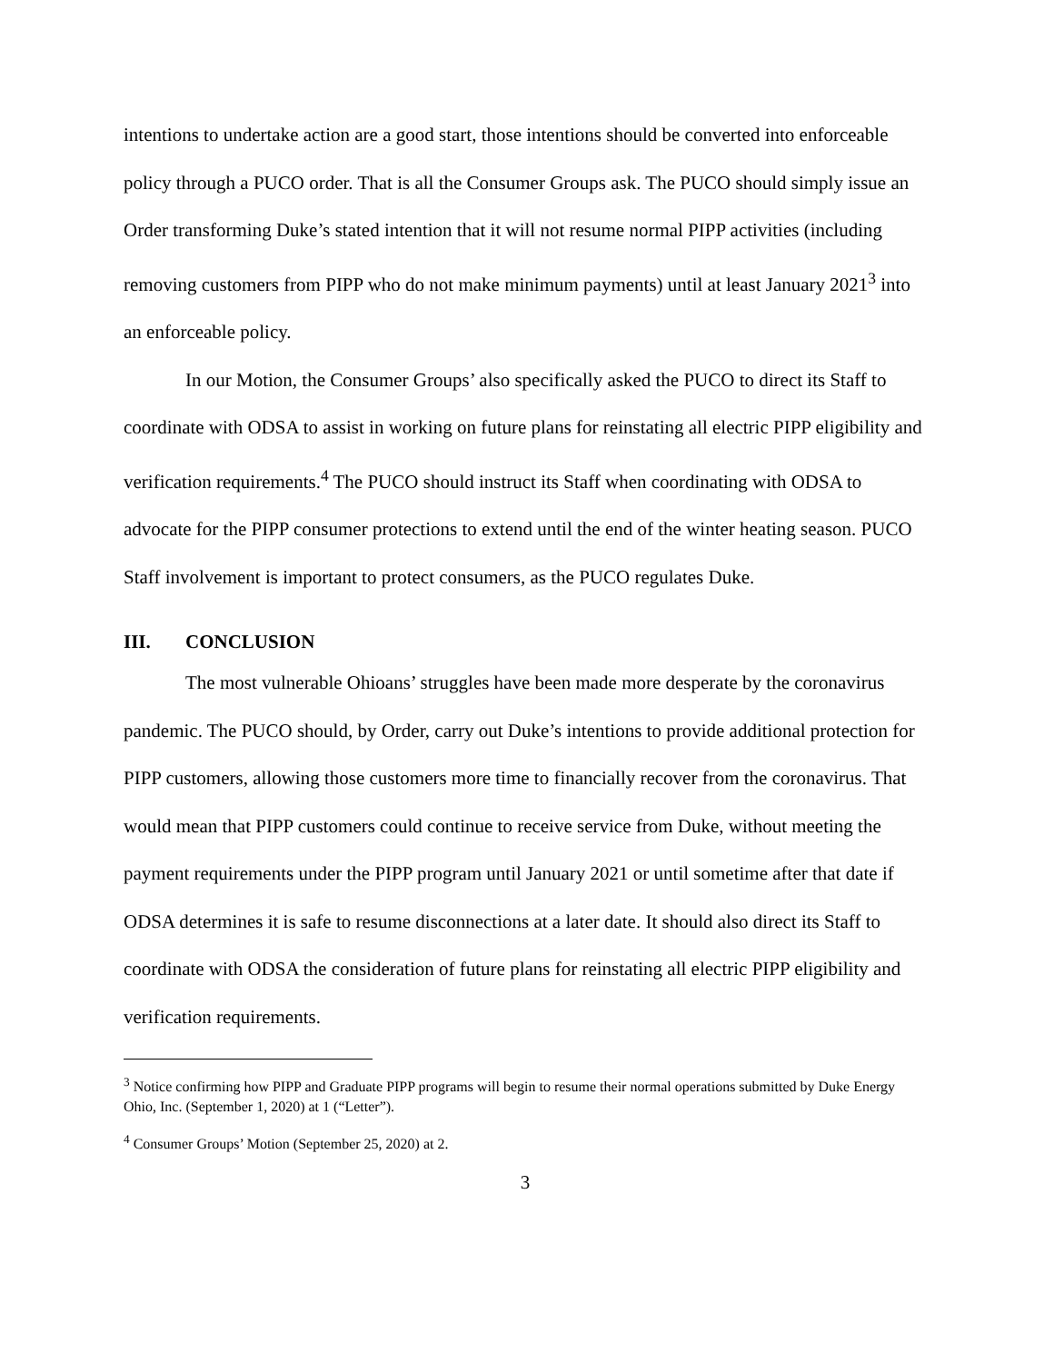intentions to undertake action are a good start, those intentions should be converted into enforceable policy through a PUCO order. That is all the Consumer Groups ask. The PUCO should simply issue an Order transforming Duke’s stated intention that it will not resume normal PIPP activities (including removing customers from PIPP who do not make minimum payments) until at least January 2021<sup>3</sup> into an enforceable policy.
In our Motion, the Consumer Groups’ also specifically asked the PUCO to direct its Staff to coordinate with ODSA to assist in working on future plans for reinstating all electric PIPP eligibility and verification requirements.<sup>4</sup> The PUCO should instruct its Staff when coordinating with ODSA to advocate for the PIPP consumer protections to extend until the end of the winter heating season. PUCO Staff involvement is important to protect consumers, as the PUCO regulates Duke.
III. CONCLUSION
The most vulnerable Ohioans’ struggles have been made more desperate by the coronavirus pandemic. The PUCO should, by Order, carry out Duke’s intentions to provide additional protection for PIPP customers, allowing those customers more time to financially recover from the coronavirus. That would mean that PIPP customers could continue to receive service from Duke, without meeting the payment requirements under the PIPP program until January 2021 or until sometime after that date if ODSA determines it is safe to resume disconnections at a later date. It should also direct its Staff to coordinate with ODSA the consideration of future plans for reinstating all electric PIPP eligibility and verification requirements.
<sup>3</sup> Notice confirming how PIPP and Graduate PIPP programs will begin to resume their normal operations submitted by Duke Energy Ohio, Inc. (September 1, 2020) at 1 (“Letter”).
<sup>4</sup> Consumer Groups’ Motion (September 25, 2020) at 2.
3